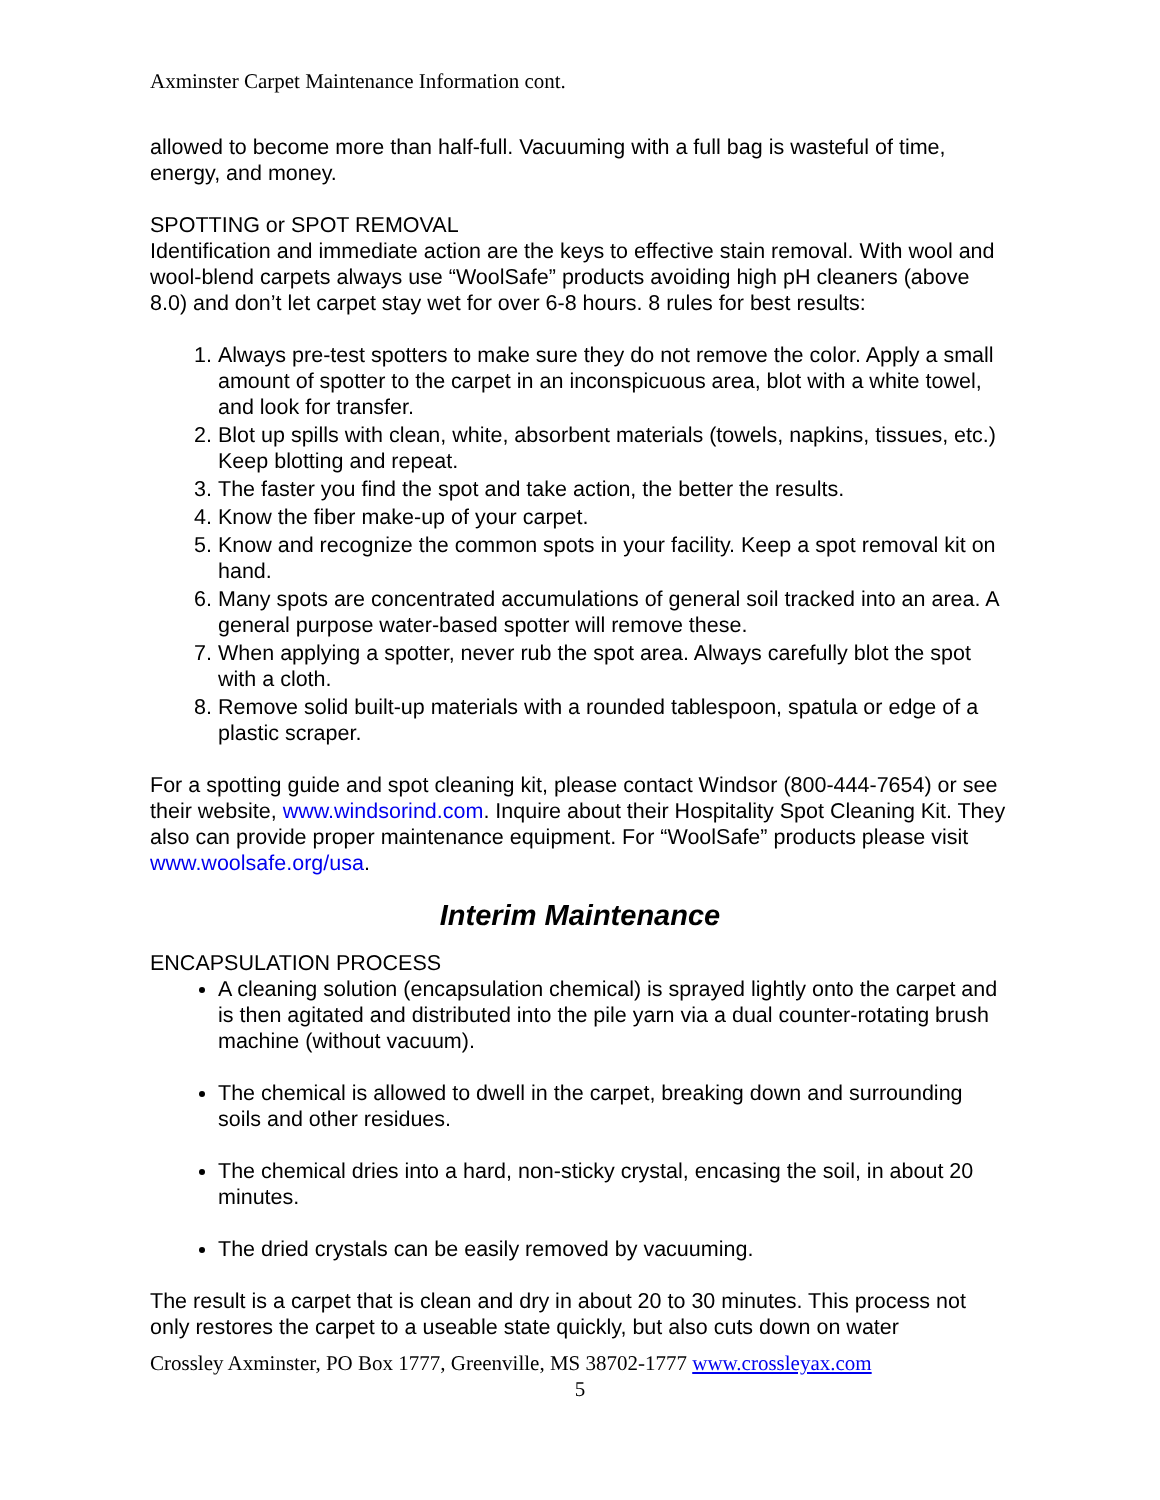Axminster Carpet Maintenance Information cont.
allowed to become more than half-full. Vacuuming with a full bag is wasteful of time, energy, and money.
SPOTTING or SPOT REMOVAL
Identification and immediate action are the keys to effective stain removal. With wool and wool-blend carpets always use “WoolSafe” products avoiding high pH cleaners (above 8.0) and don’t let carpet stay wet for over 6-8 hours. 8 rules for best results:
1. Always pre-test spotters to make sure they do not remove the color. Apply a small amount of spotter to the carpet in an inconspicuous area, blot with a white towel, and look for transfer.
2. Blot up spills with clean, white, absorbent materials (towels, napkins, tissues, etc.) Keep blotting and repeat.
3. The faster you find the spot and take action, the better the results.
4. Know the fiber make-up of your carpet.
5. Know and recognize the common spots in your facility. Keep a spot removal kit on hand.
6. Many spots are concentrated accumulations of general soil tracked into an area. A general purpose water-based spotter will remove these.
7. When applying a spotter, never rub the spot area. Always carefully blot the spot with a cloth.
8. Remove solid built-up materials with a rounded tablespoon, spatula or edge of a plastic scraper.
For a spotting guide and spot cleaning kit, please contact Windsor (800-444-7654) or see their website, www.windsorind.com. Inquire about their Hospitality Spot Cleaning Kit. They also can provide proper maintenance equipment. For “WoolSafe” products please visit www.woolsafe.org/usa.
Interim Maintenance
ENCAPSULATION PROCESS
A cleaning solution (encapsulation chemical) is sprayed lightly onto the carpet and is then agitated and distributed into the pile yarn via a dual counter-rotating brush machine (without vacuum).
The chemical is allowed to dwell in the carpet, breaking down and surrounding soils and other residues.
The chemical dries into a hard, non-sticky crystal, encasing the soil, in about 20 minutes.
The dried crystals can be easily removed by vacuuming.
The result is a carpet that is clean and dry in about 20 to 30 minutes. This process not only restores the carpet to a useable state quickly, but also cuts down on water
Crossley Axminster, PO Box 1777, Greenville, MS 38702-1777 www.crossleyax.com
5